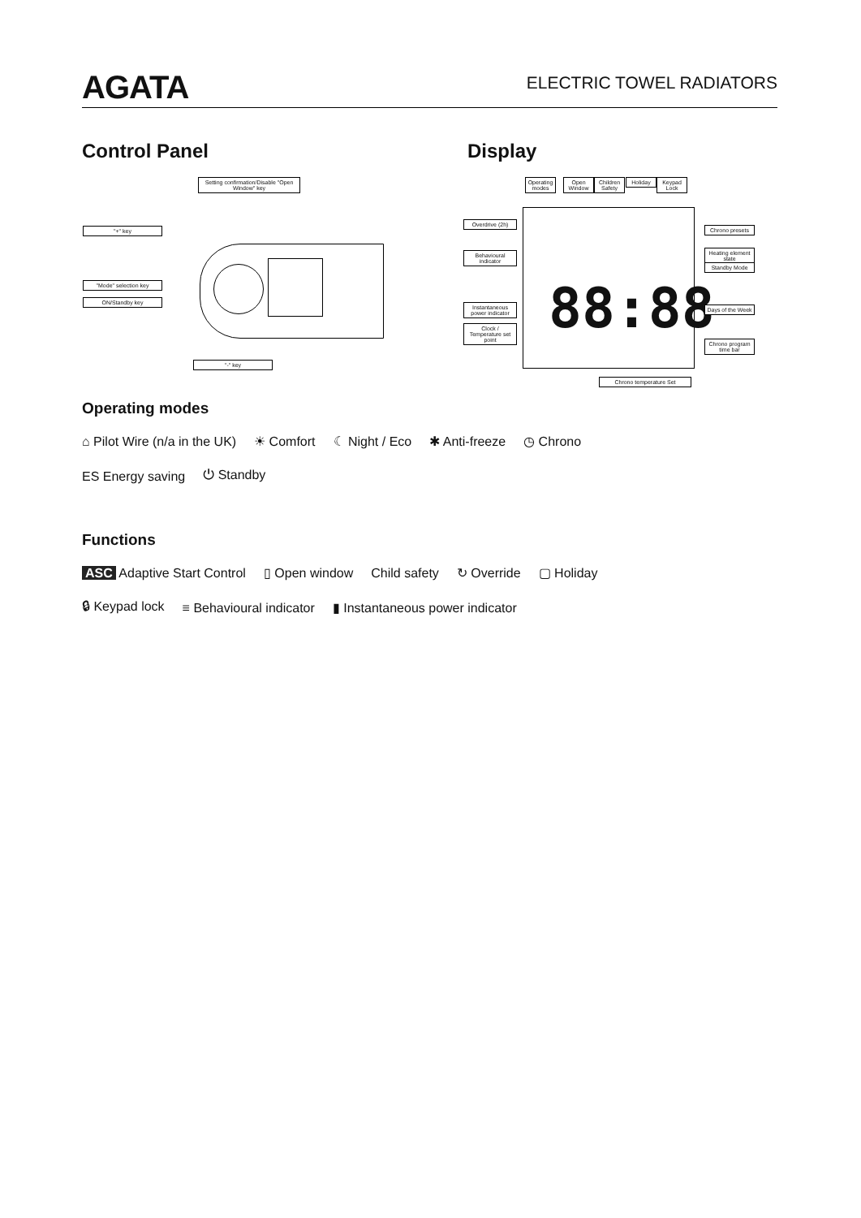AGATA
ELECTRIC TOWEL RADIATORS
Control Panel Display
Setting confirmation/Disable "Open Window" key
"+" key
"Mode" selection key
ON/Standby key
"-" key
88:88
Operating modes
Open Window
Children Safety
Holiday
Keypad Lock
Overdrive (2h)
Behavioural indicator
Instantaneous power indicator
Clock / Temperature set point
Chrono presets
Heating element state
Standby Mode
Days of the Week
Chrono program time bar
Chrono temperature Set
Operating modes
⌂ Pilot Wire (n/a in the UK) ☀ Comfort ☾ Night / Eco ✱ Anti-freeze ◷ Chrono
ES Energy saving ⏻ Standby
Functions
ASC Adaptive Start Control ▯ Open window Child safety ↻ Override ▢ Holiday
🔒︎ Keypad lock ≡ Behavioural indicator ▮ Instantaneous power indicator